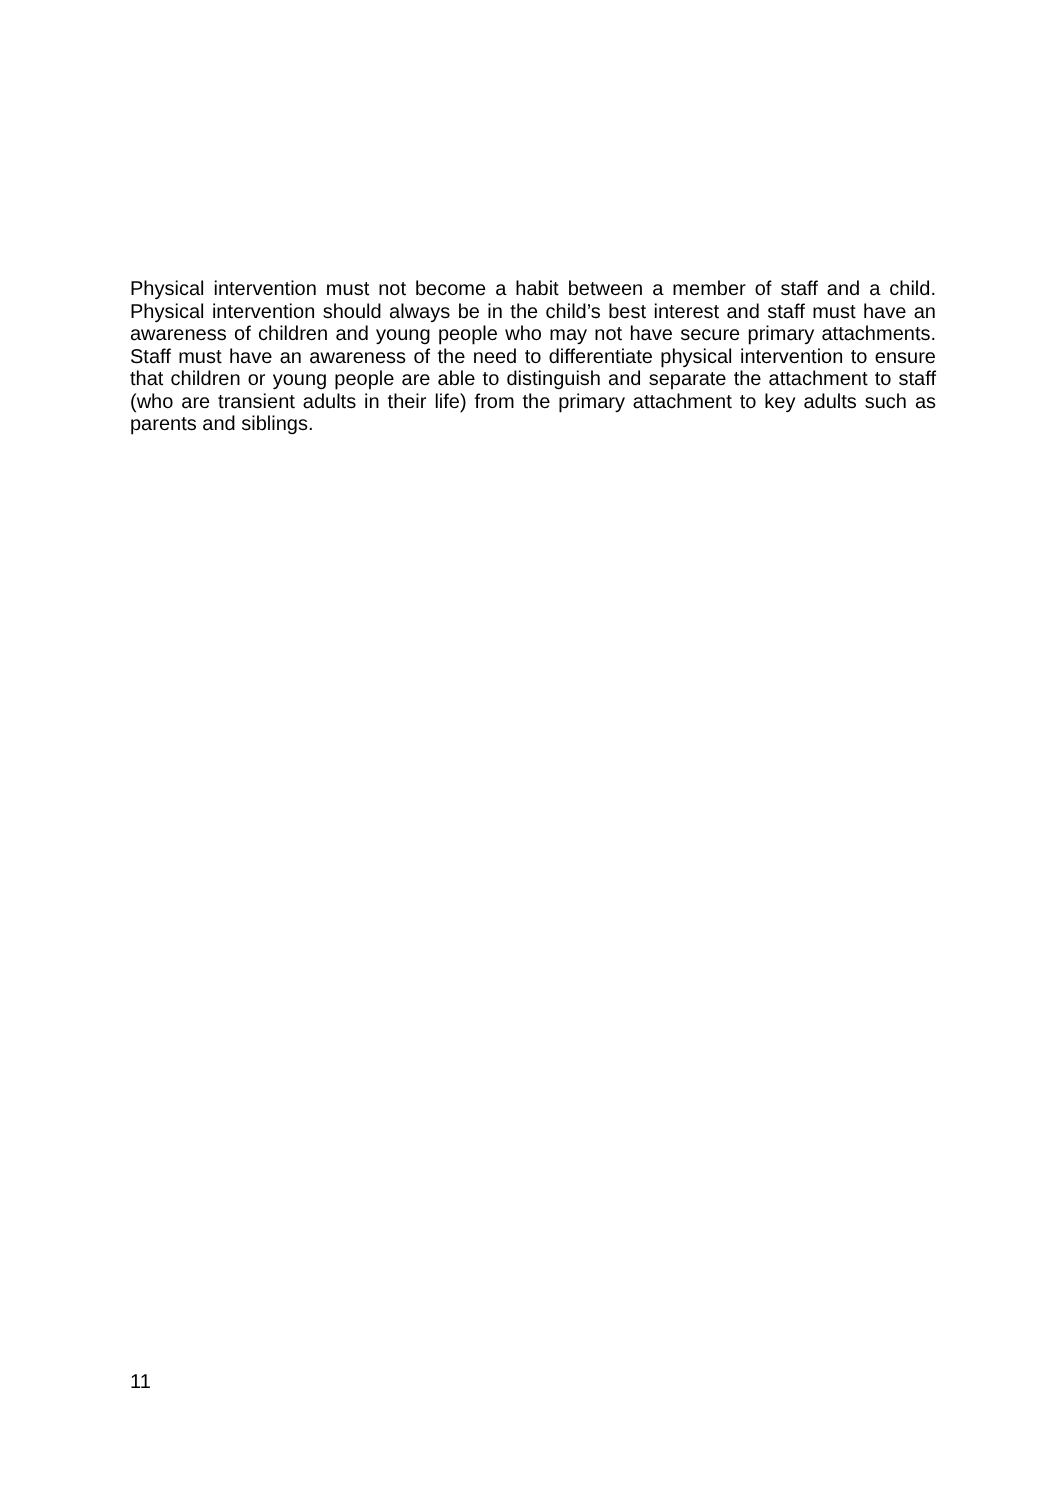Physical intervention must not become a habit between a member of staff and a child. Physical intervention should always be in the child’s best interest and staff must have an awareness of children and young people who may not have secure primary attachments. Staff must have an awareness of the need to differentiate physical intervention to ensure that children or young people are able to distinguish and separate the attachment to staff (who are transient adults in their life) from the primary attachment to key adults such as parents and siblings.
11